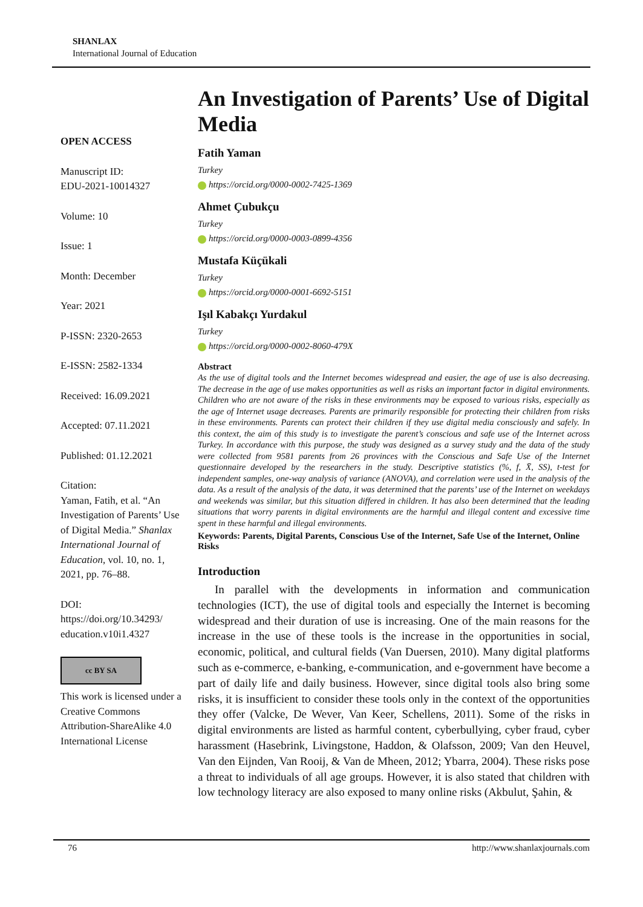SHANLAX
International Journal of Education
OPEN ACCESS
Manuscript ID:
EDU-2021-10014327
Volume: 10
Issue: 1
Month: December
Year: 2021
P-ISSN: 2320-2653
E-ISSN: 2582-1334
Received: 16.09.2021
Accepted: 07.11.2021
Published: 01.12.2021
Citation:
Yaman, Fatih, et al. “An Investigation of Parents’ Use of Digital Media.” Shanlax International Journal of Education, vol. 10, no. 1, 2021, pp. 76–88.
DOI:
https://doi.org/10.34293/ education.v10i1.4327
cc BY SA
This work is licensed under a Creative Commons Attribution-ShareAlike 4.0 International License
An Investigation of Parents’ Use of Digital Media
Fatih Yaman
Turkey
https://orcid.org/0000-0002-7425-1369
Ahmet Çubukçu
Turkey
https://orcid.org/0000-0003-0899-4356
Mustafa Küçükali
Turkey
https://orcid.org/0000-0001-6692-5151
Işıl Kabakçı Yurdakul
Turkey
https://orcid.org/0000-0002-8060-479X
Abstract
As the use of digital tools and the Internet becomes widespread and easier, the age of use is also decreasing. The decrease in the age of use makes opportunities as well as risks an important factor in digital environments. Children who are not aware of the risks in these environments may be exposed to various risks, especially as the age of Internet usage decreases. Parents are primarily responsible for protecting their children from risks in these environments. Parents can protect their children if they use digital media consciously and safely. In this context, the aim of this study is to investigate the parent’s conscious and safe use of the Internet across Turkey. In accordance with this purpose, the study was designed as a survey study and the data of the study were collected from 9581 parents from 26 provinces with the Conscious and Safe Use of the Internet questionnaire developed by the researchers in the study. Descriptive statistics (%, f, X̄, SS), t-test for independent samples, one-way analysis of variance (ANOVA), and correlation were used in the analysis of the data. As a result of the analysis of the data, it was determined that the parents’ use of the Internet on weekdays and weekends was similar, but this situation differed in children. It has also been determined that the leading situations that worry parents in digital environments are the harmful and illegal content and excessive time spent in these harmful and illegal environments.
Keywords: Parents, Digital Parents, Conscious Use of the Internet, Safe Use of the Internet, Online Risks
Introduction
In parallel with the developments in information and communication technologies (ICT), the use of digital tools and especially the Internet is becoming widespread and their duration of use is increasing. One of the main reasons for the increase in the use of these tools is the increase in the opportunities in social, economic, political, and cultural fields (Van Duersen, 2010). Many digital platforms such as e-commerce, e-banking, e-communication, and e-government have become a part of daily life and daily business. However, since digital tools also bring some risks, it is insufficient to consider these tools only in the context of the opportunities they offer (Valcke, De Wever, Van Keer, Schellens, 2011). Some of the risks in digital environments are listed as harmful content, cyberbullying, cyber fraud, cyber harassment (Hasebrink, Livingstone, Haddon, & Olafsson, 2009; Van den Heuvel, Van den Eijnden, Van Rooij, & Van de Mheen, 2012; Ybarra, 2004). These risks pose a threat to individuals of all age groups. However, it is also stated that children with low technology literacy are also exposed to many online risks (Akbulut, Şahin, &
76 http://www.shanlaxjournals.com